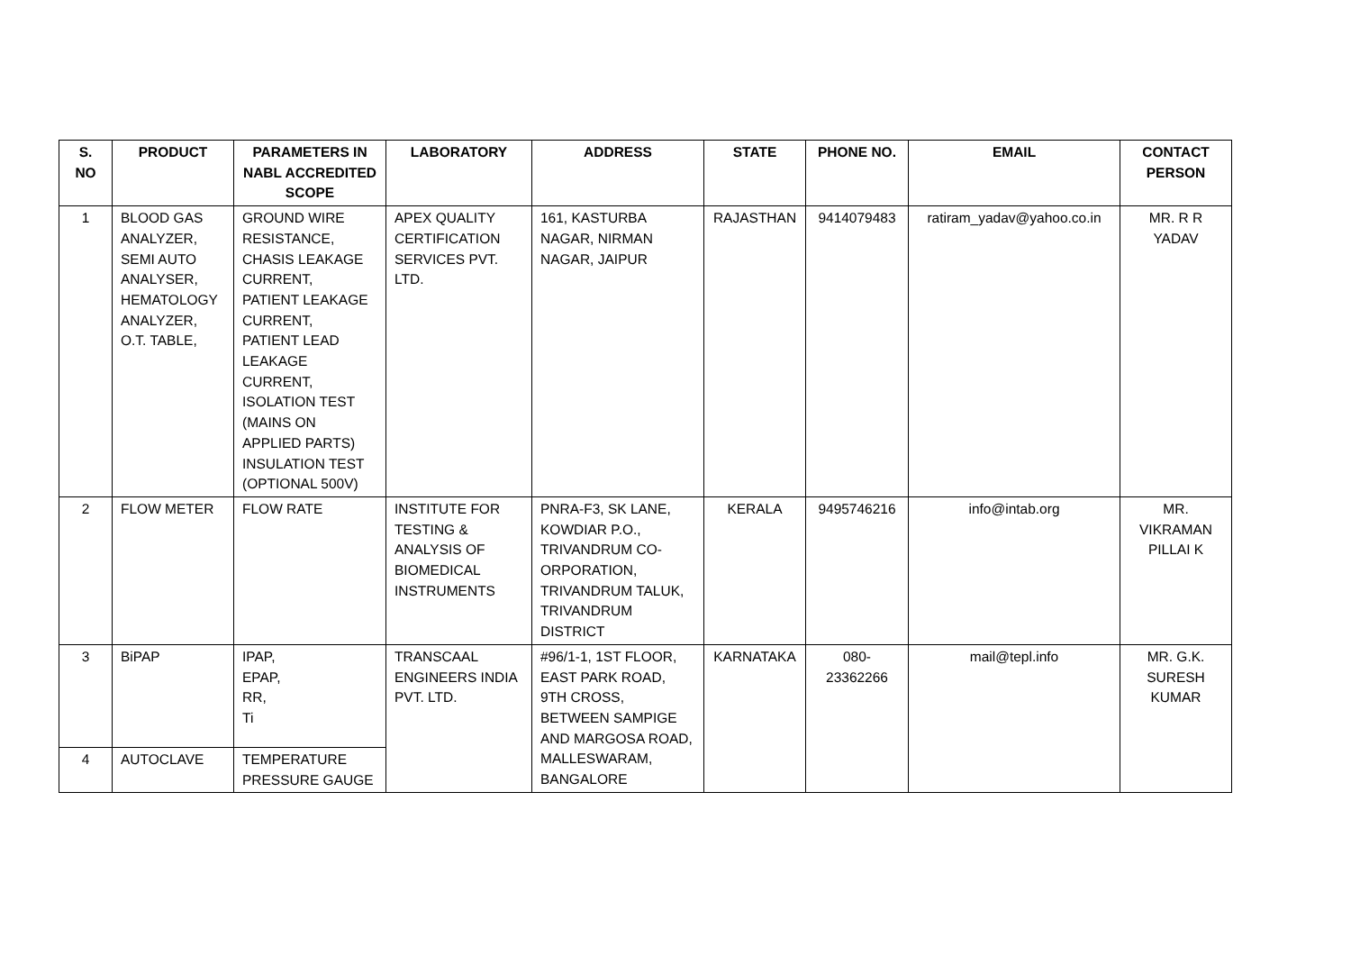| S. NO | PRODUCT | PARAMETERS IN NABL ACCREDITED SCOPE | LABORATORY | ADDRESS | STATE | PHONE NO. | EMAIL | CONTACT PERSON |
| --- | --- | --- | --- | --- | --- | --- | --- | --- |
| 1 | BLOOD GAS ANALYZER, SEMI AUTO ANALYSER, HEMATOLOGY ANALYZER, O.T. TABLE, | GROUND WIRE RESISTANCE, CHASIS LEAKAGE CURRENT, PATIENT LEAKAGE CURRENT, PATIENT LEAD LEAKAGE CURRENT, ISOLATION TEST (MAINS ON APPLIED PARTS) INSULATION TEST (OPTIONAL 500V) | APEX QUALITY CERTIFICATION SERVICES PVT. LTD. | 161, KASTURBA NAGAR, NIRMAN NAGAR, JAIPUR | RAJASTHAN | 9414079483 | ratiram_yadav@yahoo.co.in | MR. R R YADAV |
| 2 | FLOW METER | FLOW RATE | INSTITUTE FOR TESTING & ANALYSIS OF BIOMEDICAL INSTRUMENTS | PNRA-F3, SK LANE, KOWDIAR P.O., TRIVANDRUM CO-ORPORATION, TRIVANDRUM TALUK, TRIVANDRUM DISTRICT | KERALA | 9495746216 | info@intab.org | MR. VIKRAMAN PILLAI K |
| 3 | BiPAP | IPAP, EPAP, RR, Ti | TRANSCAAL ENGINEERS INDIA PVT. LTD. | #96/1-1, 1ST FLOOR, EAST PARK ROAD, 9TH CROSS, BETWEEN SAMPIGE AND MARGOSA ROAD, MALLESWARAM, BANGALORE | KARNATAKA | 080-23362266 | mail@tepl.info | MR. G.K. SURESH KUMAR |
| 4 | AUTOCLAVE | TEMPERATURE PRESSURE GAUGE | | | | | | |